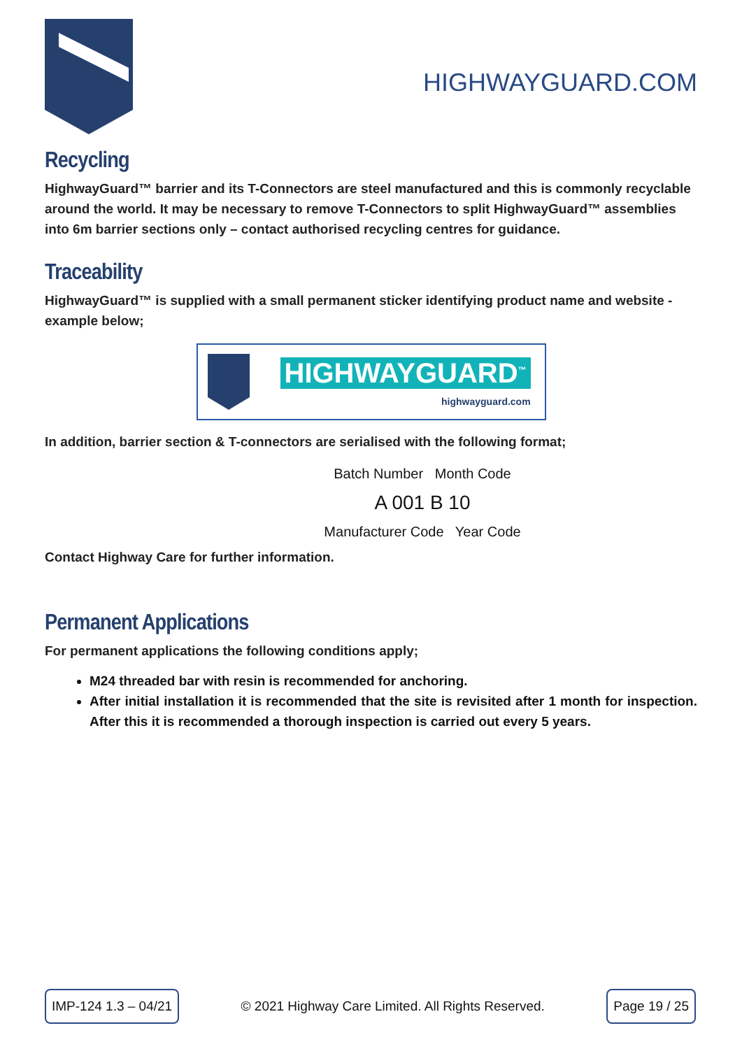HIGHWAYGUARD.COM
Recycling
HighwayGuard™ barrier and its T-Connectors are steel manufactured and this is commonly recyclable around the world. It may be necessary to remove T-Connectors to split HighwayGuard™ assemblies into 6m barrier sections only – contact authorised recycling centres for guidance.
Traceability
HighwayGuard™ is supplied with a small permanent sticker identifying product name and website - example below;
HIGHWAYGUARD<sup>™</sup>
highwayguard.com
In addition, barrier section & T-connectors are serialised with the following format;
Batch Number Month Code
A 001 B 10
Manufacturer Code Year Code
Contact Highway Care for further information.
Permanent Applications
For permanent applications the following conditions apply;
M24 threaded bar with resin is recommended for anchoring.
After initial installation it is recommended that the site is revisited after 1 month for inspection. After this it is recommended a thorough inspection is carried out every 5 years.
IMP-124 1.3 – 04/21 © 2021 Highway Care Limited. All Rights Reserved. Page 19 / 25